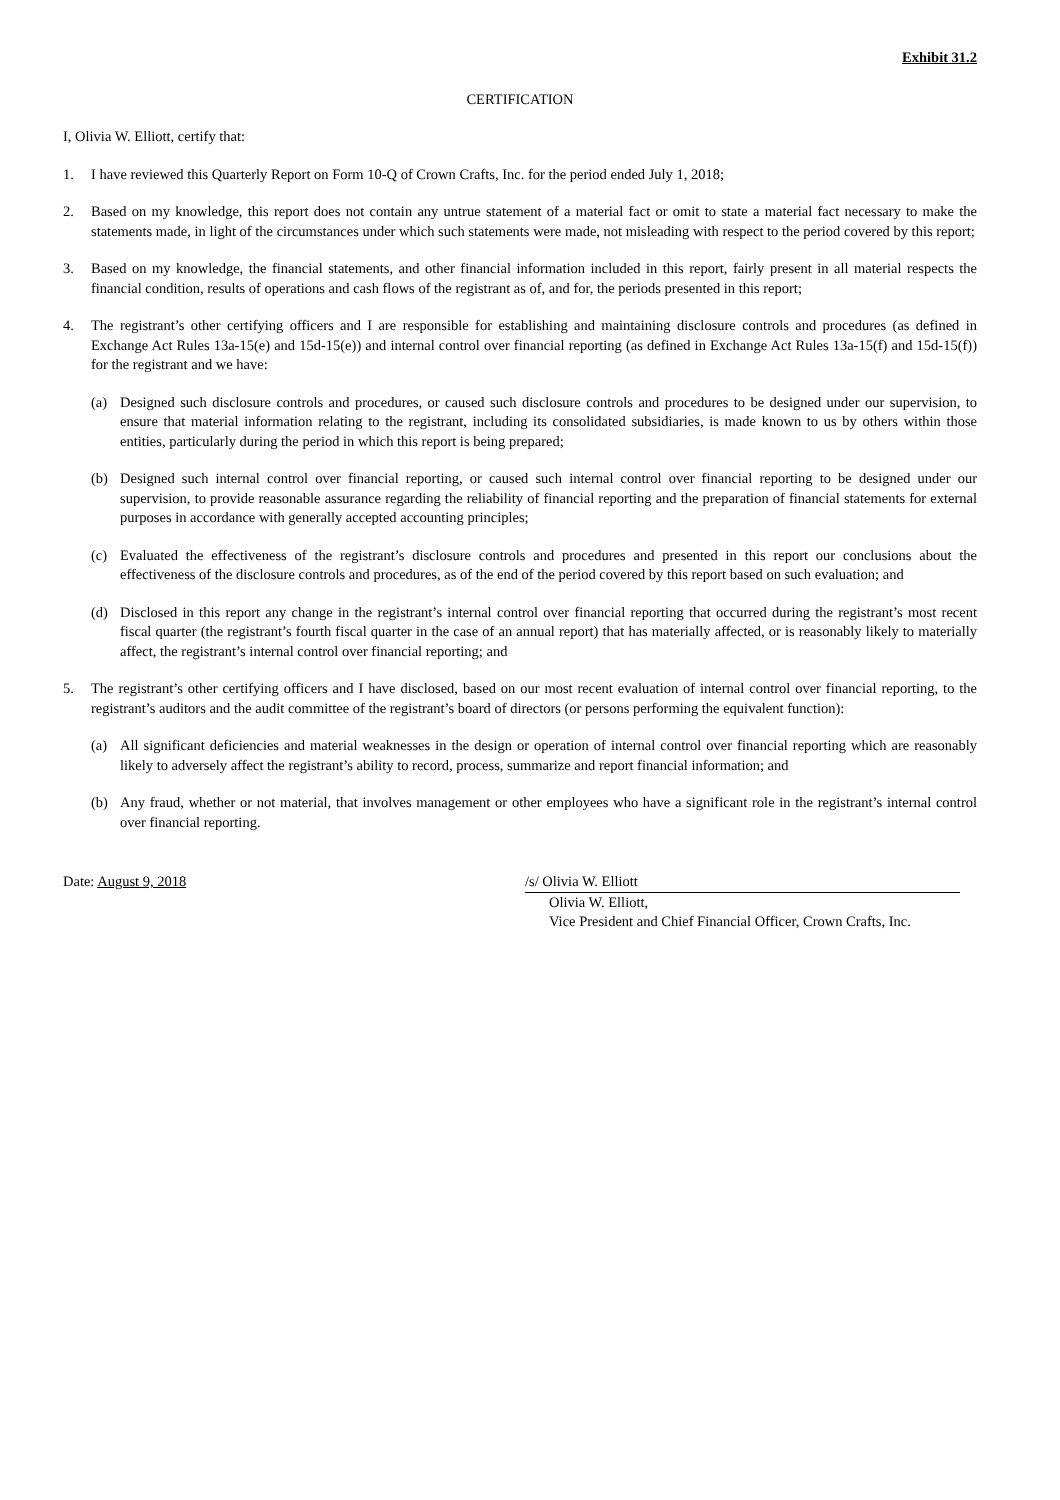Exhibit 31.2
CERTIFICATION
I, Olivia W. Elliott, certify that:
1. I have reviewed this Quarterly Report on Form 10-Q of Crown Crafts, Inc. for the period ended July 1, 2018;
2. Based on my knowledge, this report does not contain any untrue statement of a material fact or omit to state a material fact necessary to make the statements made, in light of the circumstances under which such statements were made, not misleading with respect to the period covered by this report;
3. Based on my knowledge, the financial statements, and other financial information included in this report, fairly present in all material respects the financial condition, results of operations and cash flows of the registrant as of, and for, the periods presented in this report;
4. The registrant’s other certifying officers and I are responsible for establishing and maintaining disclosure controls and procedures (as defined in Exchange Act Rules 13a-15(e) and 15d-15(e)) and internal control over financial reporting (as defined in Exchange Act Rules 13a-15(f) and 15d-15(f)) for the registrant and we have:
(a) Designed such disclosure controls and procedures, or caused such disclosure controls and procedures to be designed under our supervision, to ensure that material information relating to the registrant, including its consolidated subsidiaries, is made known to us by others within those entities, particularly during the period in which this report is being prepared;
(b) Designed such internal control over financial reporting, or caused such internal control over financial reporting to be designed under our supervision, to provide reasonable assurance regarding the reliability of financial reporting and the preparation of financial statements for external purposes in accordance with generally accepted accounting principles;
(c) Evaluated the effectiveness of the registrant’s disclosure controls and procedures and presented in this report our conclusions about the effectiveness of the disclosure controls and procedures, as of the end of the period covered by this report based on such evaluation; and
(d) Disclosed in this report any change in the registrant’s internal control over financial reporting that occurred during the registrant’s most recent fiscal quarter (the registrant’s fourth fiscal quarter in the case of an annual report) that has materially affected, or is reasonably likely to materially affect, the registrant’s internal control over financial reporting; and
5. The registrant’s other certifying officers and I have disclosed, based on our most recent evaluation of internal control over financial reporting, to the registrant’s auditors and the audit committee of the registrant’s board of directors (or persons performing the equivalent function):
(a) All significant deficiencies and material weaknesses in the design or operation of internal control over financial reporting which are reasonably likely to adversely affect the registrant’s ability to record, process, summarize and report financial information; and
(b) Any fraud, whether or not material, that involves management or other employees who have a significant role in the registrant’s internal control over financial reporting.
Date: August 9, 2018 /s/ Olivia W. Elliott
Olivia W. Elliott,
Vice President and Chief Financial Officer, Crown Crafts, Inc.